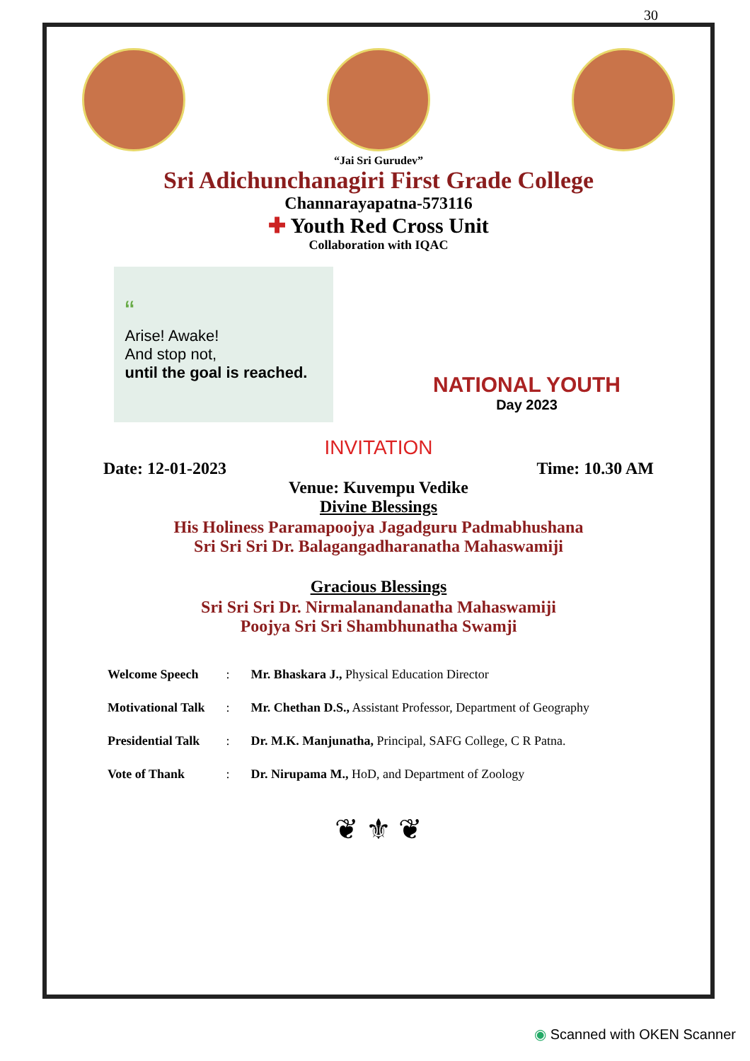30
“Jai Sri Gurudev”
Sri Adichunchanagiri First Grade College
Channarayapatna-573116
✚ Youth Red Cross Unit
Collaboration with IQAC
“
Arise! Awake!
And stop not,
until the goal is reached.
NATIONAL YOUTH
Day 2023
INVITATION
Date: 12-01-2023 Time: 10.30 AM
Venue: Kuvempu Vedike
Divine Blessings
His Holiness Paramapoojya Jagadguru Padmabhushana
Sri Sri Sri Dr. Balagangadharanatha Mahaswamiji
Gracious Blessings
Sri Sri Sri Dr. Nirmalanandanatha Mahaswamiji
Poojya Sri Sri Shambhunatha Swamji
| Welcome Speech | : | Mr. Bhaskara J., Physical Education Director |
| Motivational Talk | : | Mr. Chethan D.S., Assistant Professor, Department of Geography |
| Presidential Talk | : | Dr. M.K. Manjunatha, Principal, SAFG College, C R Patna. |
| Vote of Thank | : | Dr. Nirupama M., HoD, and Department of Zoology |
❦ ⚜ ❦
◉ Scanned with OKEN Scanner